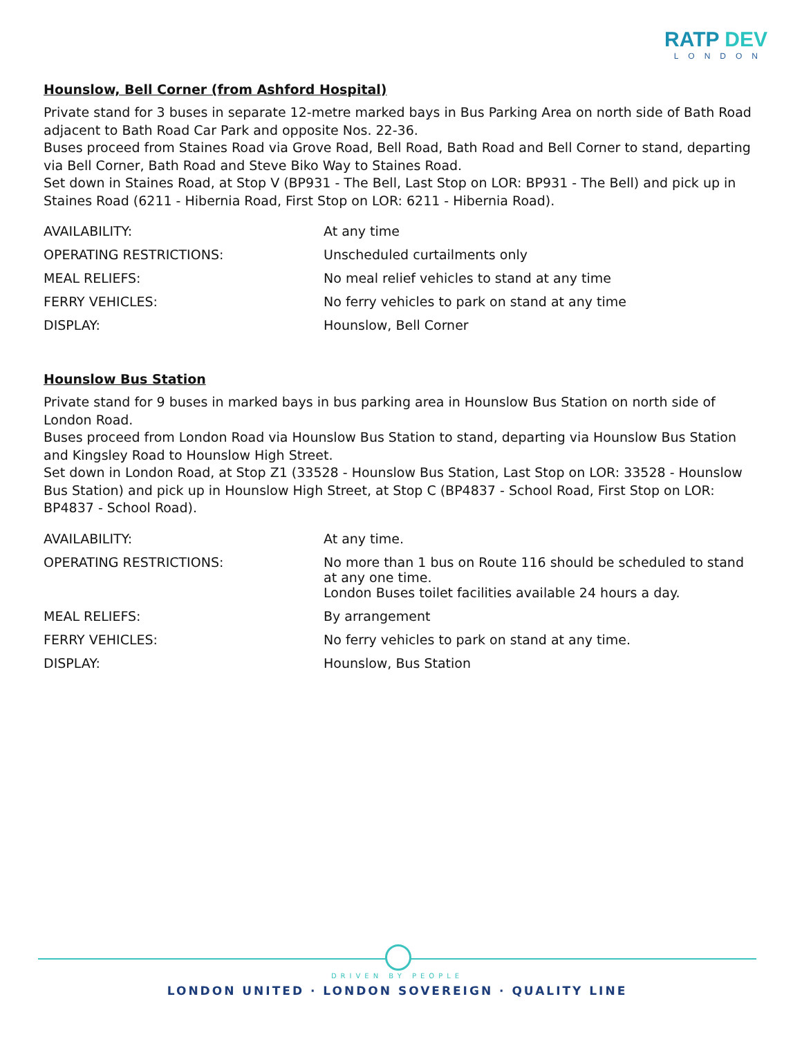RATP DEV
LONDON
Hounslow, Bell Corner (from Ashford Hospital)
Private stand for 3 buses in separate 12-metre marked bays in Bus Parking Area on north side of Bath Road adjacent to Bath Road Car Park and opposite Nos. 22-36.
Buses proceed from Staines Road via Grove Road, Bell Road, Bath Road and Bell Corner to stand, departing via Bell Corner, Bath Road and Steve Biko Way to Staines Road.
Set down in Staines Road, at Stop V (BP931 - The Bell, Last Stop on LOR: BP931 - The Bell) and pick up in Staines Road (6211 - Hibernia Road, First Stop on LOR: 6211 - Hibernia Road).
| AVAILABILITY: | At any time |
| OPERATING RESTRICTIONS: | Unscheduled curtailments only |
| MEAL RELIEFS: | No meal relief vehicles to stand at any time |
| FERRY VEHICLES: | No ferry vehicles to park on stand at any time |
| DISPLAY: | Hounslow, Bell Corner |
Hounslow Bus Station
Private stand for 9 buses in marked bays in bus parking area in Hounslow Bus Station on north side of London Road.
Buses proceed from London Road via Hounslow Bus Station to stand, departing via Hounslow Bus Station and Kingsley Road to Hounslow High Street.
Set down in London Road, at Stop Z1 (33528 - Hounslow Bus Station, Last Stop on LOR: 33528 - Hounslow Bus Station) and pick up in Hounslow High Street, at Stop C (BP4837 - School Road, First Stop on LOR: BP4837 - School Road).
| AVAILABILITY: | At any time. |
| OPERATING RESTRICTIONS: | No more than 1 bus on Route 116 should be scheduled to stand at any one time. London Buses toilet facilities available 24 hours a day. |
| MEAL RELIEFS: | By arrangement |
| FERRY VEHICLES: | No ferry vehicles to park on stand at any time. |
| DISPLAY: | Hounslow, Bus Station |
DRIVEN BY PEOPLE
LONDON UNITED · LONDON SOVEREIGN · QUALITY LINE